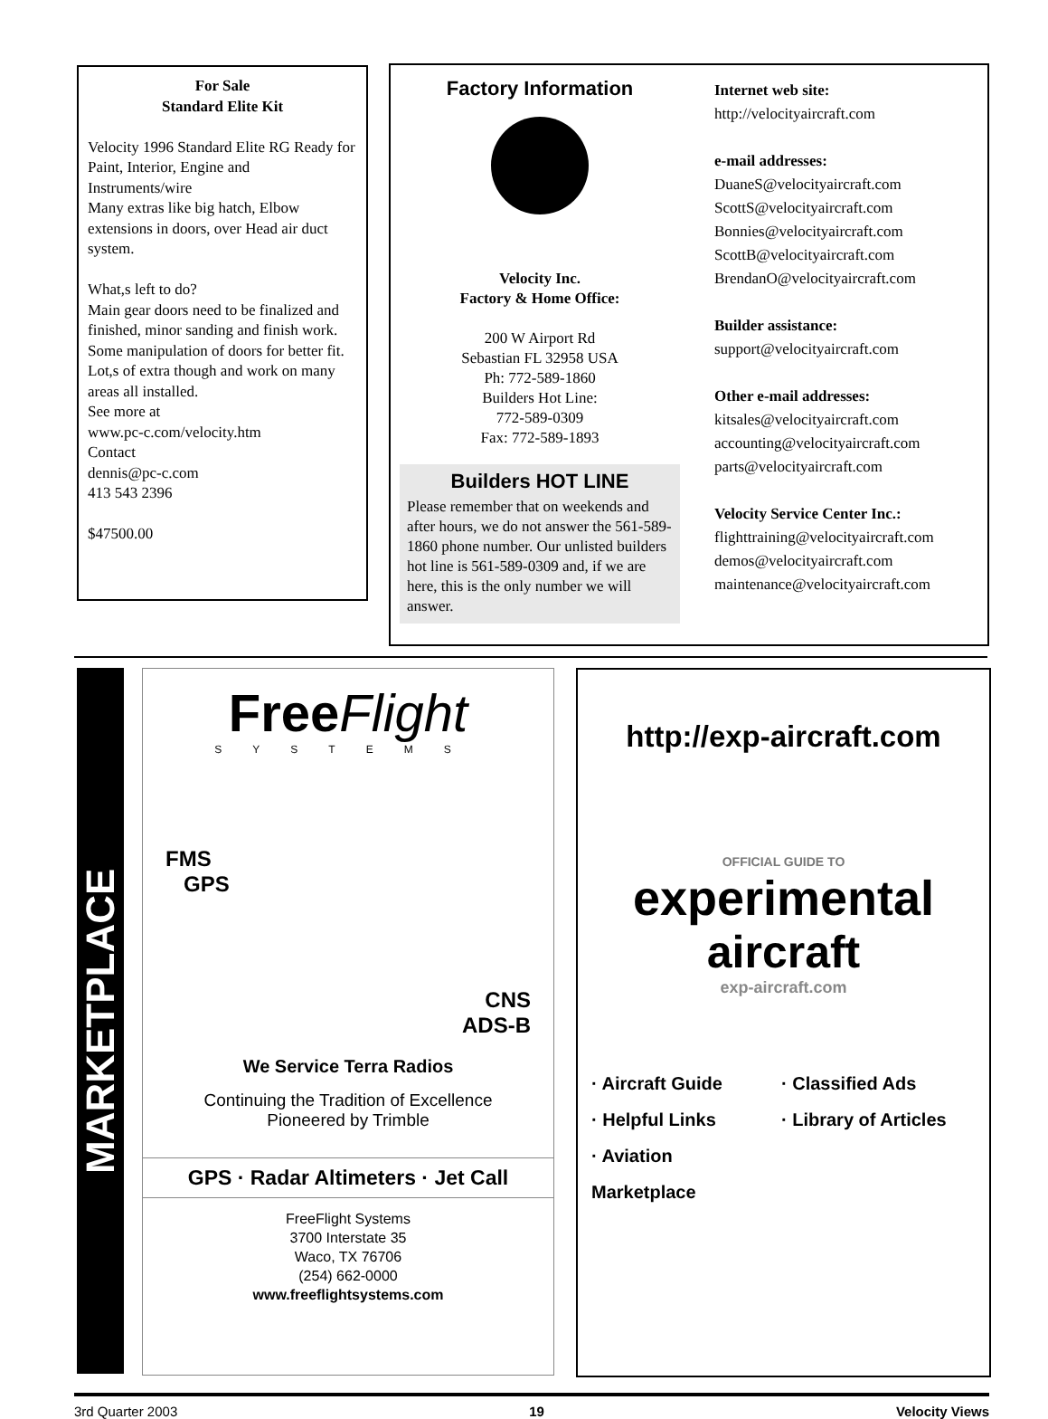For Sale
Standard Elite Kit
Velocity 1996 Standard Elite RG Ready for Paint, Interior, Engine and Instruments/wire
Many extras like big hatch, Elbow extensions in doors, over Head air duct system.
What,s left to do?
Main gear doors need to be finalized and finished, minor sanding and finish work. Some manipulation of doors for better fit. Lot,s of extra though and work on many areas all installed.
See more at
www.pc-c.com/velocity.htm
Contact
dennis@pc-c.com
413 543 2396
$47500.00
Factory Information
Velocity Inc.
Factory & Home Office:
200 W Airport Rd
Sebastian FL 32958 USA
Ph: 772-589-1860
Builders Hot Line:
772-589-0309
Fax: 772-589-1893
Builders HOT LINE
Please remember that on weekends and after hours, we do not answer the 561-589-1860 phone number. Our unlisted builders hot line is 561-589-0309 and, if we are here, this is the only number we will answer.
Internet web site:
http://velocityaircraft.com
e-mail addresses:
DuaneS@velocityaircraft.com
ScottS@velocityaircraft.com
Bonnies@velocityaircraft.com
ScottB@velocityaircraft.com
BrendanO@velocityaircraft.com
Builder assistance:
support@velocityaircraft.com
Other e-mail addresses:
kitsales@velocityaircraft.com
accounting@velocityaircraft.com
parts@velocityaircraft.com
Velocity Service Center Inc.:
flighttraining@velocityaircraft.com
demos@velocityaircraft.com
maintenance@velocityaircraft.com
MARKETPLACE
FreeFlight
SYSTEMS
FMS
GPS
CNS
ADS-B
We Service Terra Radios
Continuing the Tradition of Excellence
Pioneered by Trimble
GPS · Radar Altimeters · Jet Call
FreeFlight Systems
3700 Interstate 35
Waco, TX 76706
(254) 662-0000
www.freeflightsystems.com
http://exp-aircraft.com
OFFICIAL GUIDE TO
experimental
aircraft
exp-aircraft.com
· Aircraft Guide · Classified Ads · Helpful Links · Library of Articles · Aviation Marketplace
3rd Quarter 2003 19 Velocity Views